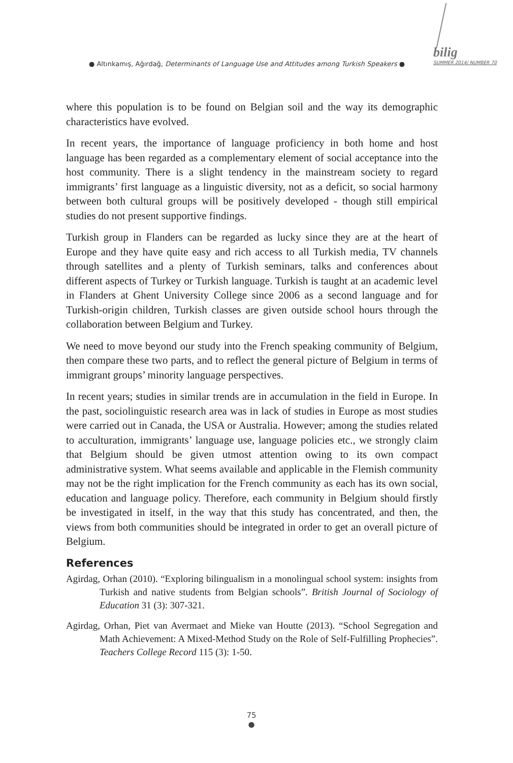● Altınkamış, Ağırdağ, Determinants of Language Use and Attitudes among Turkish Speakers ●
bilig
SUMMER 2014/ NUMBER 70
where this population is to be found on Belgian soil and the way its demographic characteristics have evolved.
In recent years, the importance of language proficiency in both home and host language has been regarded as a complementary element of social acceptance into the host community. There is a slight tendency in the mainstream society to regard immigrants’ first language as a linguistic diversity, not as a deficit, so social harmony between both cultural groups will be positively developed - though still empirical studies do not present supportive findings.
Turkish group in Flanders can be regarded as lucky since they are at the heart of Europe and they have quite easy and rich access to all Turkish media, TV channels through satellites and a plenty of Turkish seminars, talks and conferences about different aspects of Turkey or Turkish language. Turkish is taught at an academic level in Flanders at Ghent University College since 2006 as a second language and for Turkish-origin children, Turkish classes are given outside school hours through the collaboration between Belgium and Turkey.
We need to move beyond our study into the French speaking community of Belgium, then compare these two parts, and to reflect the general picture of Belgium in terms of immigrant groups’ minority language perspectives.
In recent years; studies in similar trends are in accumulation in the field in Europe. In the past, sociolinguistic research area was in lack of studies in Europe as most studies were carried out in Canada, the USA or Australia. However; among the studies related to acculturation, immigrants’ language use, language policies etc., we strongly claim that Belgium should be given utmost attention owing to its own compact administrative system. What seems available and applicable in the Flemish community may not be the right implication for the French community as each has its own social, education and language policy. Therefore, each community in Belgium should firstly be investigated in itself, in the way that this study has concentrated, and then, the views from both communities should be integrated in order to get an overall picture of Belgium.
References
Agirdag, Orhan (2010). “Exploring bilingualism in a monolingual school system: insights from Turkish and native students from Belgian schools”. British Journal of Sociology of Education 31 (3): 307-321.
Agirdag, Orhan, Piet van Avermaet and Mieke van Houtte (2013). “School Segregation and Math Achievement: A Mixed-Method Study on the Role of Self-Fulfilling Prophecies”. Teachers College Record 115 (3): 1-50.
75
●